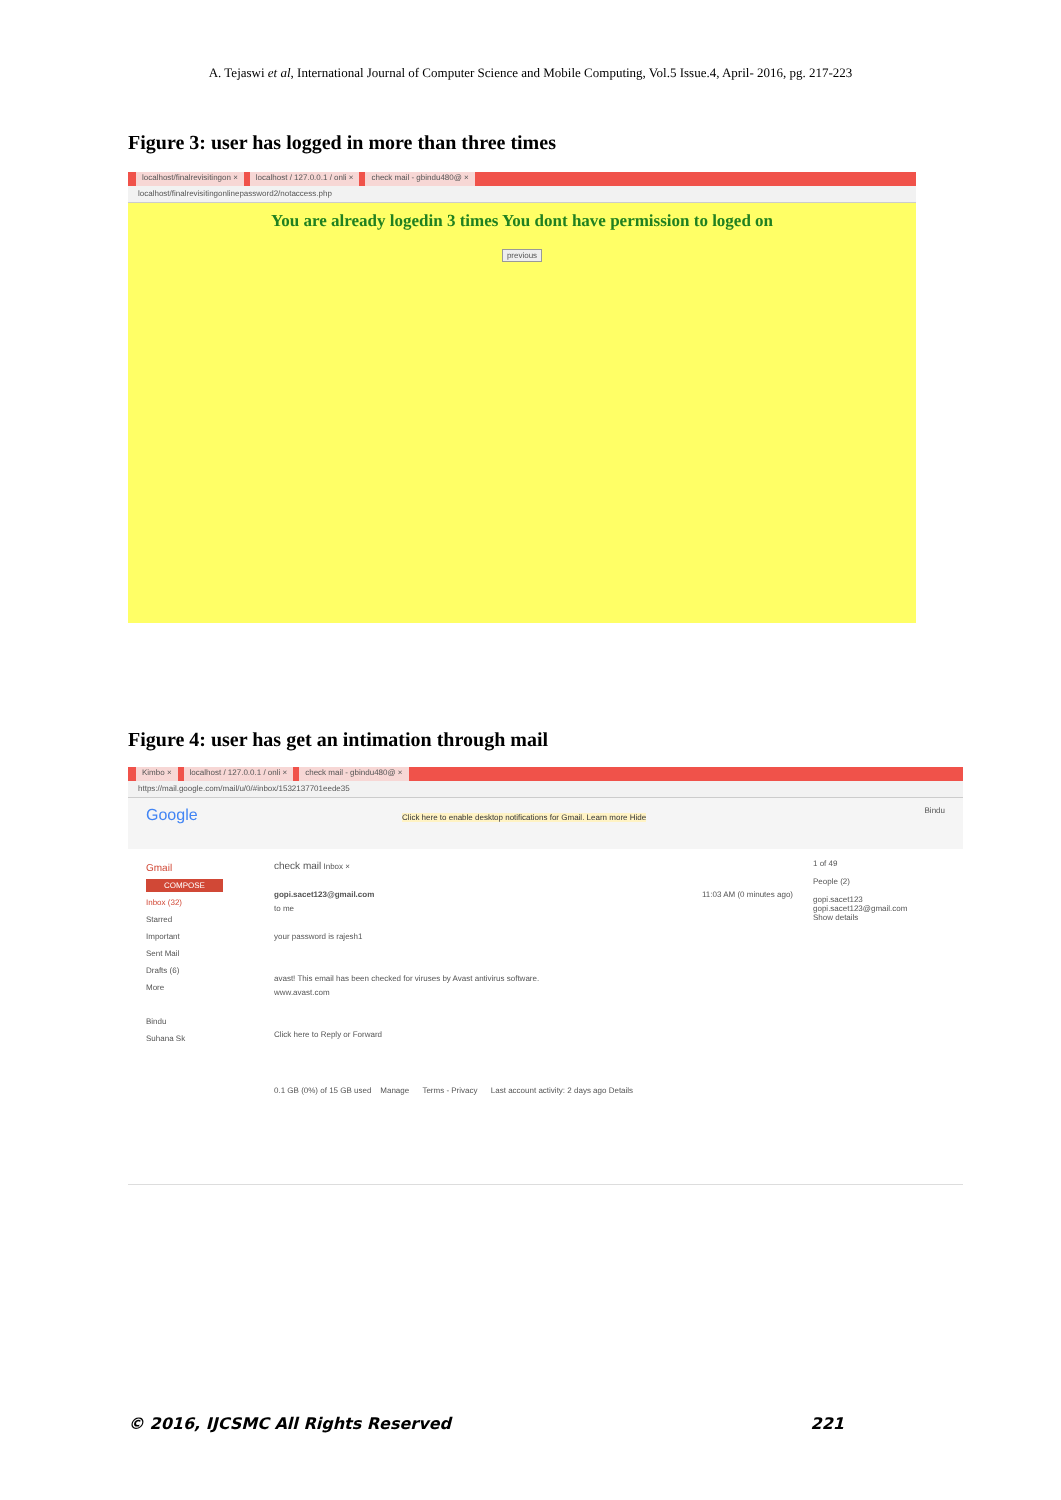A. Tejaswi et al, International Journal of Computer Science and Mobile Computing, Vol.5 Issue.4, April- 2016, pg. 217-223
Figure 3: user has logged in more than three times
localhost/finalrevisitingon × localhost / 127.0.0.1 / onli × check mail - gbindu480@ ×
localhost/finalrevisitingonlinepassword2/notaccess.php
You are already logedin 3 times You dont have permission to loged on
previous
Figure 4: user has get an intimation through mail
Kimbo × localhost / 127.0.0.1 / onli × check mail - gbindu480@ ×
https://mail.google.com/mail/u/0/#inbox/1532137701eede35
Google Click here to enable desktop notifications for Gmail. Learn more Hide Bindu
Gmail
COMPOSE
Inbox (32)
Starred
Important
Sent Mail
Drafts (6)
More
Bindu
Suhana Sk
check mail Inbox ×
gopi.sacet123@gmail.com 11:03 AM (0 minutes ago)
to me
your password is rajesh1
avast! This email has been checked for viruses by Avast antivirus software.
www.avast.com
Click here to Reply or Forward
0.1 GB (0%) of 15 GB used Manage Terms - Privacy Last account activity: 2 days ago Details
1 of 49
People (2)
gopi.sacet123
gopi.sacet123@gmail.com
Show details
© 2016, IJCSMC All Rights Reserved 221